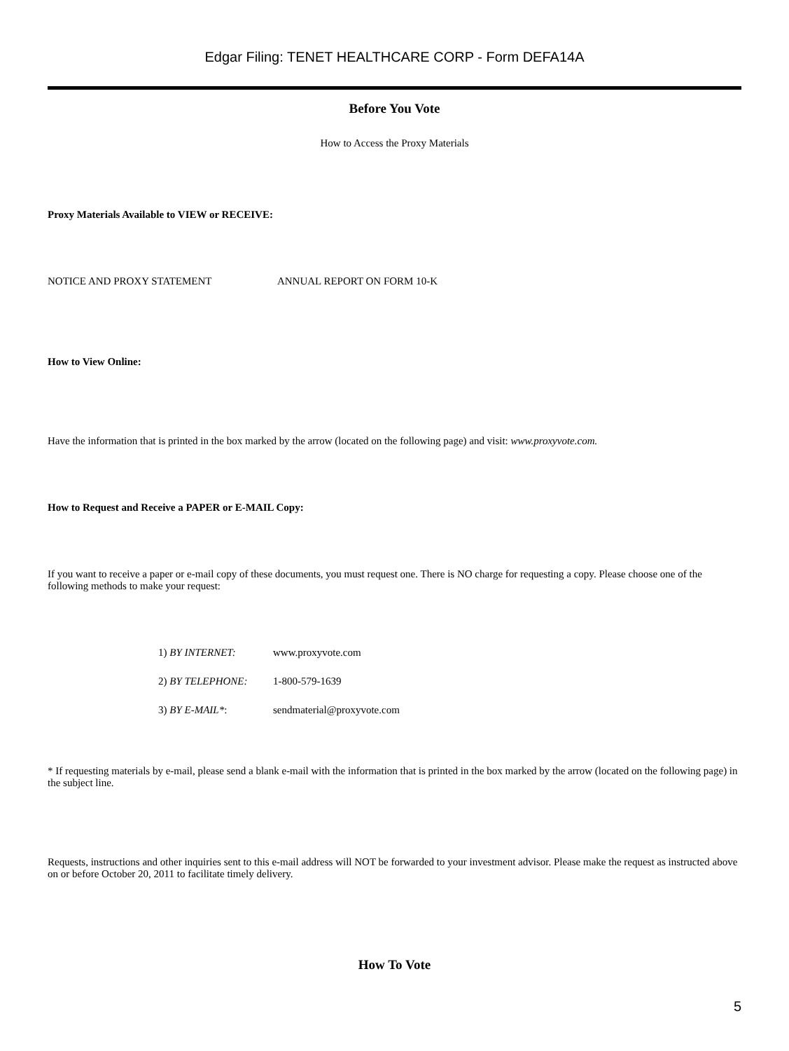Edgar Filing: TENET HEALTHCARE CORP - Form DEFA14A
Before You Vote
How to Access the Proxy Materials
Proxy Materials Available to VIEW or RECEIVE:
NOTICE AND PROXY STATEMENT ANNUAL REPORT ON FORM 10-K
How to View Online:
Have the information that is printed in the box marked by the arrow (located on the following page) and visit: www.proxyvote.com.
How to Request and Receive a PAPER or E-MAIL Copy:
If you want to receive a paper or e-mail copy of these documents, you must request one. There is NO charge for requesting a copy. Please choose one of the following methods to make your request:
1) BY INTERNET: www.proxyvote.com
2) BY TELEPHONE: 1-800-579-1639
3) BY E-MAIL*: sendmaterial@proxyvote.com
* If requesting materials by e-mail, please send a blank e-mail with the information that is printed in the box marked by the arrow (located on the following page) in the subject line.
Requests, instructions and other inquiries sent to this e-mail address will NOT be forwarded to your investment advisor. Please make the request as instructed above on or before October 20, 2011 to facilitate timely delivery.
How To Vote
5